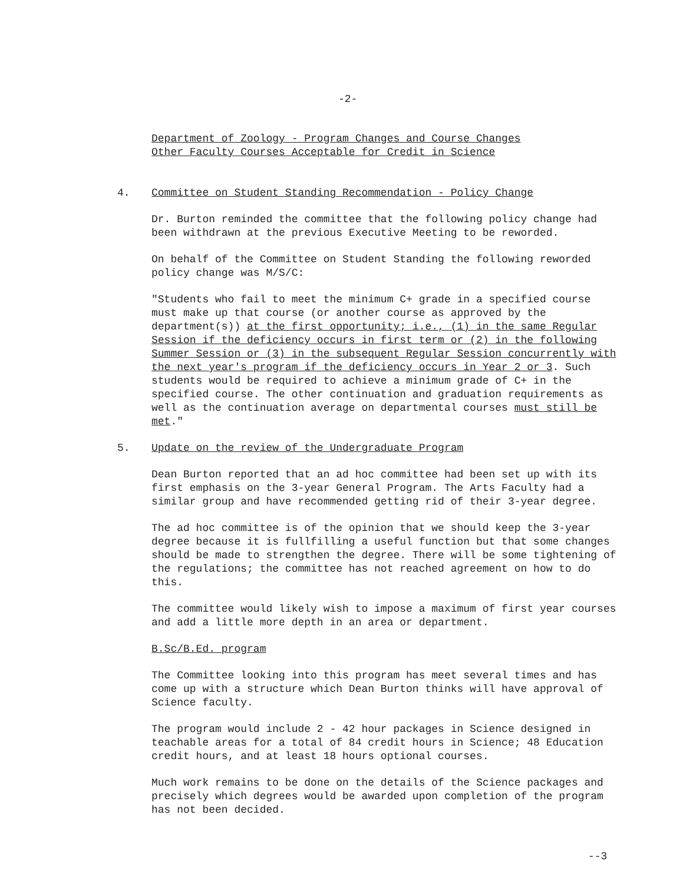-2-
Department of Zoology - Program Changes and Course Changes
Other Faculty Courses Acceptable for Credit in Science
4. Committee on Student Standing Recommendation - Policy Change
Dr. Burton reminded the committee that the following policy change had been withdrawn at the previous Executive Meeting to be reworded.
On behalf of the Committee on Student Standing the following reworded policy change was M/S/C:
"Students who fail to meet the minimum C+ grade in a specified course must make up that course (or another course as approved by the department(s)) at the first opportunity; i.e., (1) in the same Regular Session if the deficiency occurs in first term or (2) in the following Summer Session or (3) in the subsequent Regular Session concurrently with the next year's program if the deficiency occurs in Year 2 or 3. Such students would be required to achieve a minimum grade of C+ in the specified course. The other continuation and graduation requirements as well as the continuation average on departmental courses must still be met."
5. Update on the review of the Undergraduate Program
Dean Burton reported that an ad hoc committee had been set up with its first emphasis on the 3-year General Program. The Arts Faculty had a similar group and have recommended getting rid of their 3-year degree.
The ad hoc committee is of the opinion that we should keep the 3-year degree because it is fullfilling a useful function but that some changes should be made to strengthen the degree. There will be some tightening of the regulations; the committee has not reached agreement on how to do this.
The committee would likely wish to impose a maximum of first year courses and add a little more depth in an area or department.
B.Sc/B.Ed. program
The Committee looking into this program has meet several times and has come up with a structure which Dean Burton thinks will have approval of Science faculty.
The program would include 2 - 42 hour packages in Science designed in teachable areas for a total of 84 credit hours in Science; 48 Education credit hours, and at least 18 hours optional courses.
Much work remains to be done on the details of the Science packages and precisely which degrees would be awarded upon completion of the program has not been decided.
--3